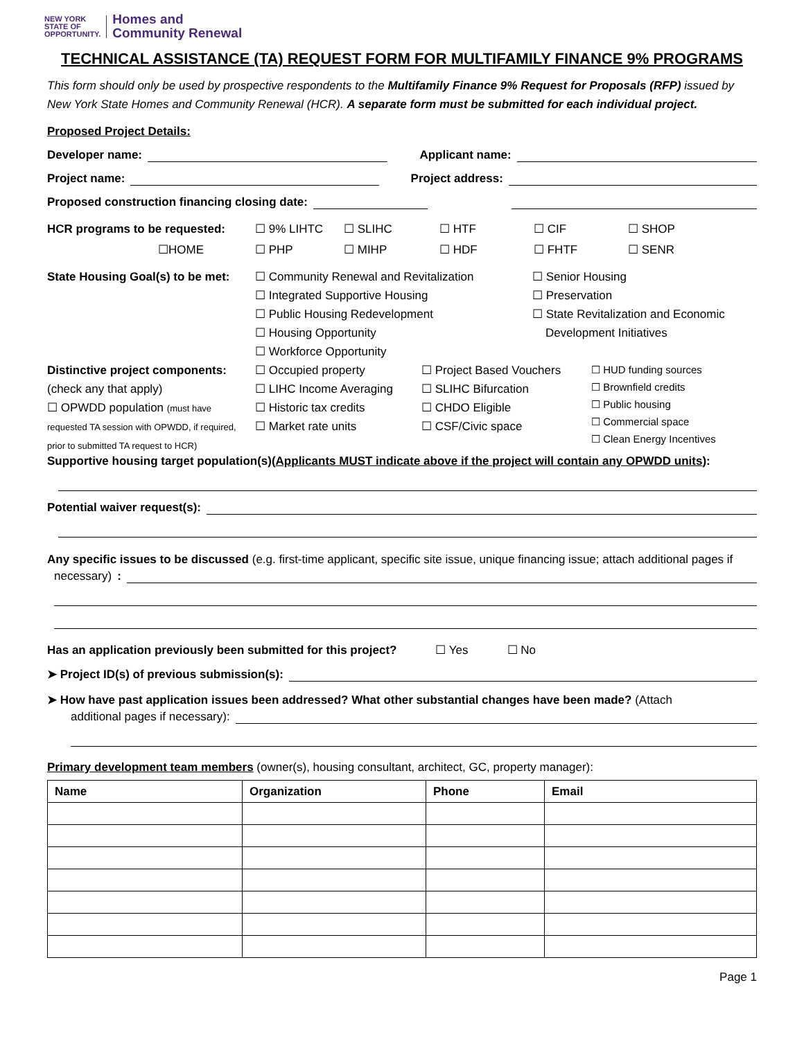NEW YORK
STATE OF
OPPORTUNITY.
Homes and
Community Renewal
TECHNICAL ASSISTANCE (TA) REQUEST FORM FOR MULTIFAMILY FINANCE 9% PROGRAMS
This form should only be used by prospective respondents to the Multifamily Finance 9% Request for Proposals (RFP) issued by New York State Homes and Community Renewal (HCR). A separate form must be submitted for each individual project.
Proposed Project Details:
Developer name: Applicant name:
Project name: Project address:
Proposed construction financing closing date:
HCR programs to be requested: ☐ 9% LIHTC ☐ SLIHC ☐ HTF ☐ CIF ☐ SHOP ☐HOME ☐ PHP ☐ MIHP ☐ HDF ☐ FHTF ☐ SENR
State Housing Goal(s) to be met:
☐ Community Renewal and Revitalization
☐ Integrated Supportive Housing
☐ Public Housing Redevelopment
☐ Housing Opportunity
☐ Workforce Opportunity
☐ Senior Housing
☐ Preservation
☐ State Revitalization and Economic
Development Initiatives
Distinctive project components:
(check any that apply)
☐ OPWDD population (must have
requested TA session with OPWDD, if required, prior to submitted TA request to HCR)
☐ Occupied property
☐ LIHC Income Averaging
☐ Historic tax credits
☐ Market rate units
☐ Project Based Vouchers
☐ SLIHC Bifurcation
☐ CHDO Eligible
☐ CSF/Civic space
☐ HUD funding sources
☐ Brownfield credits
☐ Public housing
☐ Commercial space
☐ Clean Energy Incentives
Supportive housing target population(s)(Applicants MUST indicate above if the project will contain any OPWDD units):
Potential waiver request(s):
Any specific issues to be discussed (e.g. first-time applicant, specific site issue, unique financing issue; attach additional pages if
necessary):
Has an application previously been submitted for this project? ☐ Yes ☐ No
➤ Project ID(s) of previous submission(s):
➤ How have past application issues been addressed? What other substantial changes have been made? (Attach
additional pages if necessary):
Primary development team members (owner(s), housing consultant, architect, GC, property manager):
| Name | Organization | Phone | Email |
| --- | --- | --- | --- |
Page 1